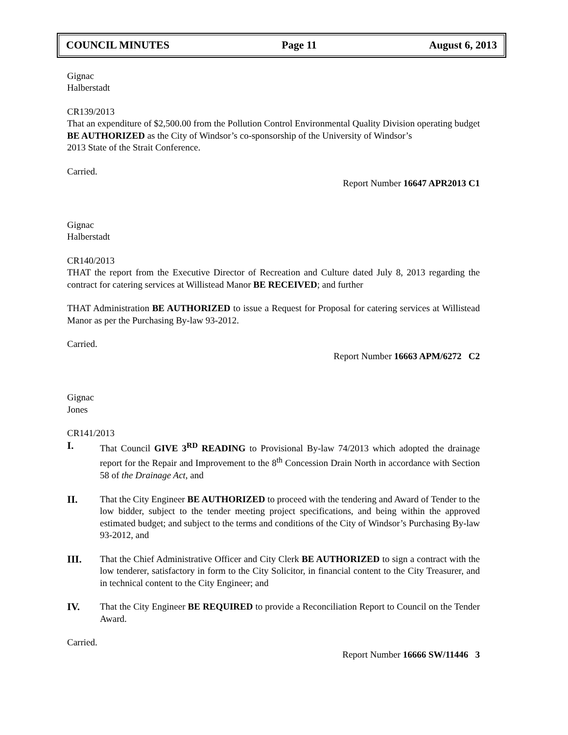COUNCIL MINUTES Page 11 August 6, 2013
Gignac
Halberstadt
CR139/2013
That an expenditure of $2,500.00 from the Pollution Control Environmental Quality Division operating budget BE AUTHORIZED as the City of Windsor’s co-sponsorship of the University of Windsor’s
2013 State of the Strait Conference.
Carried.
Report Number 16647 APR2013 C1
Gignac
Halberstadt
CR140/2013
THAT the report from the Executive Director of Recreation and Culture dated July 8, 2013 regarding the contract for catering services at Willistead Manor BE RECEIVED; and further
THAT Administration BE AUTHORIZED to issue a Request for Proposal for catering services at Willistead Manor as per the Purchasing By-law 93-2012.
Carried.
Report Number 16663 APM/6272 C2
Gignac
Jones
CR141/2013
I. That Council GIVE 3<sup>RD</sup> READING to Provisional By-law 74/2013 which adopted the drainage report for the Repair and Improvement to the 8<sup>th</sup> Concession Drain North in accordance with Section 58 of the Drainage Act, and
II. That the City Engineer BE AUTHORIZED to proceed with the tendering and Award of Tender to the low bidder, subject to the tender meeting project specifications, and being within the approved estimated budget; and subject to the terms and conditions of the City of Windsor’s Purchasing By-law 93-2012, and
III. That the Chief Administrative Officer and City Clerk BE AUTHORIZED to sign a contract with the low tenderer, satisfactory in form to the City Solicitor, in financial content to the City Treasurer, and in technical content to the City Engineer; and
IV. That the City Engineer BE REQUIRED to provide a Reconciliation Report to Council on the Tender Award.
Carried.
Report Number 16666 SW/11446 3